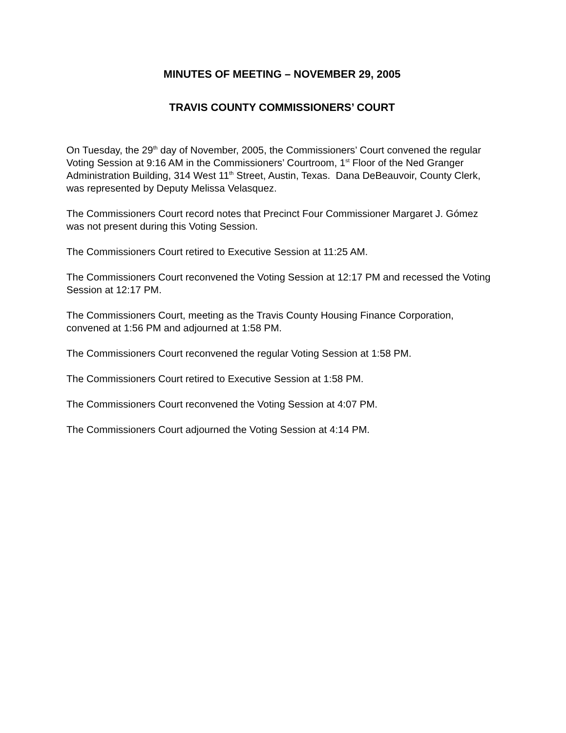MINUTES OF MEETING – NOVEMBER 29, 2005
TRAVIS COUNTY COMMISSIONERS’ COURT
On Tuesday, the 29<sup>th</sup> day of November, 2005, the Commissioners’ Court convened the regular Voting Session at 9:16 AM in the Commissioners’ Courtroom, 1<sup>st</sup> Floor of the Ned Granger Administration Building, 314 West 11<sup>th</sup> Street, Austin, Texas. Dana DeBeauvoir, County Clerk, was represented by Deputy Melissa Velasquez.
The Commissioners Court record notes that Precinct Four Commissioner Margaret J. Gómez was not present during this Voting Session.
The Commissioners Court retired to Executive Session at 11:25 AM.
The Commissioners Court reconvened the Voting Session at 12:17 PM and recessed the Voting Session at 12:17 PM.
The Commissioners Court, meeting as the Travis County Housing Finance Corporation, convened at 1:56 PM and adjourned at 1:58 PM.
The Commissioners Court reconvened the regular Voting Session at 1:58 PM.
The Commissioners Court retired to Executive Session at 1:58 PM.
The Commissioners Court reconvened the Voting Session at 4:07 PM.
The Commissioners Court adjourned the Voting Session at 4:14 PM.